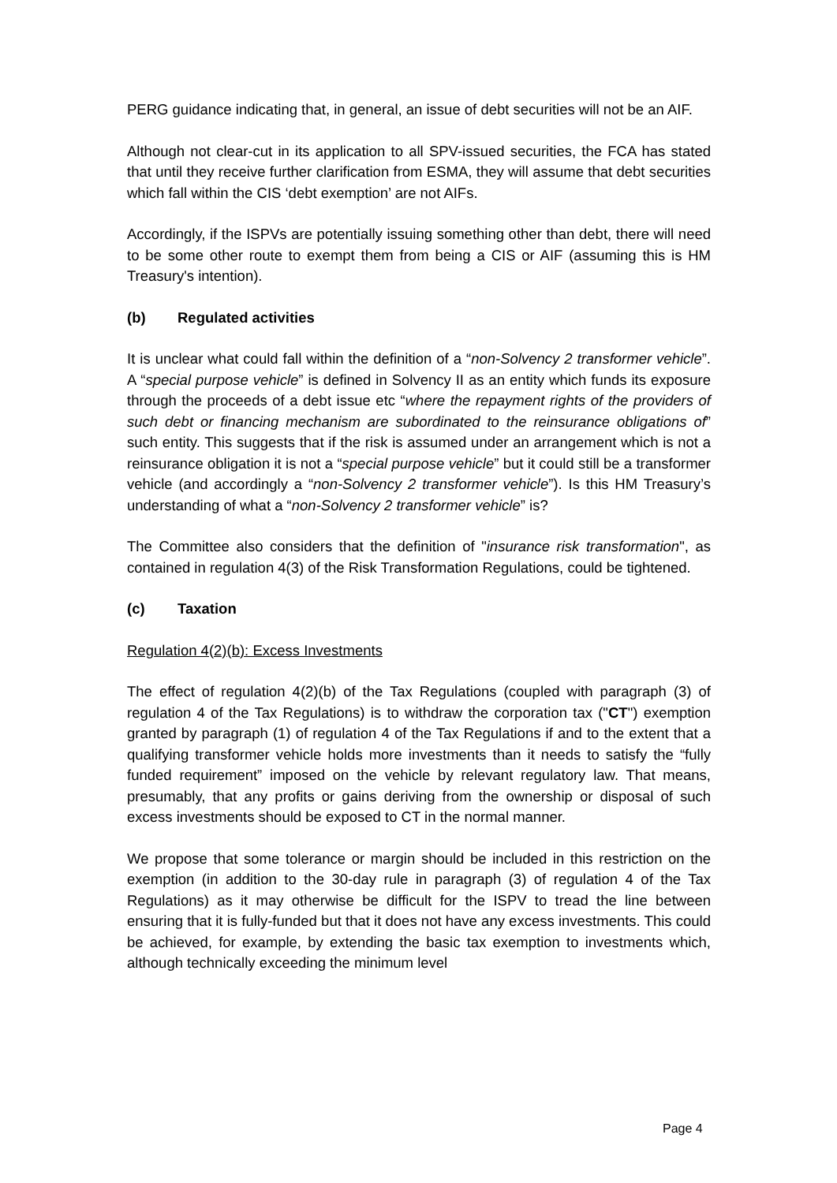PERG guidance indicating that, in general, an issue of debt securities will not be an AIF.
Although not clear-cut in its application to all SPV-issued securities, the FCA has stated that until they receive further clarification from ESMA, they will assume that debt securities which fall within the CIS ‘debt exemption’ are not AIFs.
Accordingly, if the ISPVs are potentially issuing something other than debt, there will need to be some other route to exempt them from being a CIS or AIF (assuming this is HM Treasury's intention).
(b) Regulated activities
It is unclear what could fall within the definition of a “non-Solvency 2 transformer vehicle”. A “special purpose vehicle” is defined in Solvency II as an entity which funds its exposure through the proceeds of a debt issue etc “where the repayment rights of the providers of such debt or financing mechanism are subordinated to the reinsurance obligations of” such entity. This suggests that if the risk is assumed under an arrangement which is not a reinsurance obligation it is not a “special purpose vehicle” but it could still be a transformer vehicle (and accordingly a “non-Solvency 2 transformer vehicle”). Is this HM Treasury’s understanding of what a “non-Solvency 2 transformer vehicle” is?
The Committee also considers that the definition of "insurance risk transformation", as contained in regulation 4(3) of the Risk Transformation Regulations, could be tightened.
(c) Taxation
Regulation 4(2)(b): Excess Investments
The effect of regulation 4(2)(b) of the Tax Regulations (coupled with paragraph (3) of regulation 4 of the Tax Regulations) is to withdraw the corporation tax ("CT") exemption granted by paragraph (1) of regulation 4 of the Tax Regulations if and to the extent that a qualifying transformer vehicle holds more investments than it needs to satisfy the “fully funded requirement” imposed on the vehicle by relevant regulatory law. That means, presumably, that any profits or gains deriving from the ownership or disposal of such excess investments should be exposed to CT in the normal manner.
We propose that some tolerance or margin should be included in this restriction on the exemption (in addition to the 30-day rule in paragraph (3) of regulation 4 of the Tax Regulations) as it may otherwise be difficult for the ISPV to tread the line between ensuring that it is fully-funded but that it does not have any excess investments. This could be achieved, for example, by extending the basic tax exemption to investments which, although technically exceeding the minimum level
Page 4